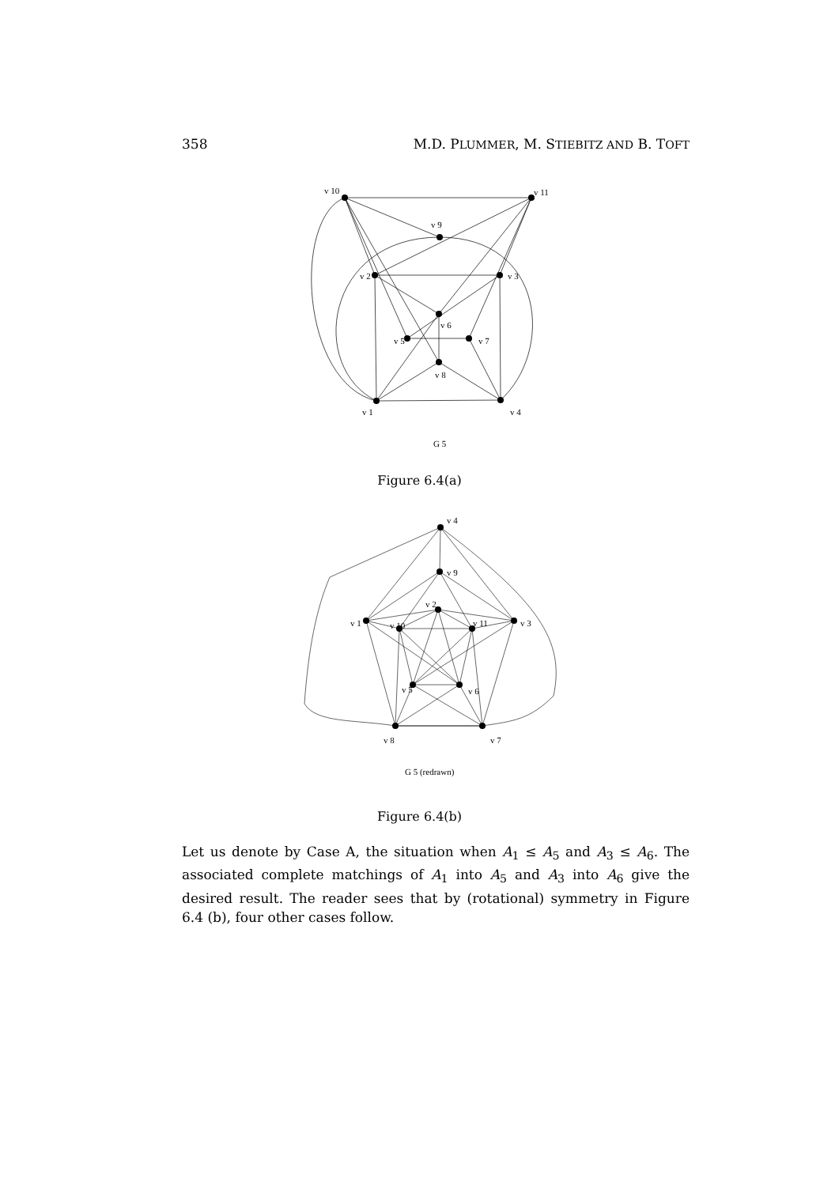358 M.D. PLUMMER, M. STIEBITZ AND B. TOFT
v 10
v 11
v 9
v 2
v 3
v 6
v 5
v 7
v 8
v 1
v 4
G 5
Figure 6.4(a)
v 4
v 9
v 2
v 1
v 3
v 10
v 11
v 5
v 6
v 8
v 7
G 5 (redrawn)
Figure 6.4(b)
Let us denote by Case A, the situation when A<sub>1</sub> ≤ A<sub>5</sub> and A<sub>3</sub> ≤ A<sub>6</sub>. The associated complete matchings of A<sub>1</sub> into A<sub>5</sub> and A<sub>3</sub> into A<sub>6</sub> give the desired result. The reader sees that by (rotational) symmetry in Figure 6.4 (b), four other cases follow.